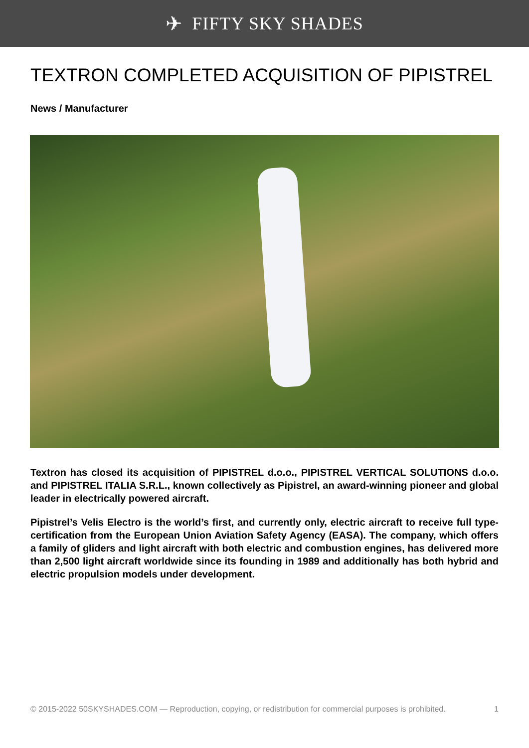✈ FIFTY SKY SHADES
TEXTRON COMPLETED ACQUISITION OF PIPISTREL
News / Manufacturer
Textron has closed its acquisition of PIPISTREL d.o.o., PIPISTREL VERTICAL SOLUTIONS d.o.o. and PIPISTREL ITALIA S.R.L., known collectively as Pipistrel, an award-winning pioneer and global leader in electrically powered aircraft.
Pipistrel’s Velis Electro is the world’s first, and currently only, electric aircraft to receive full type-certification from the European Union Aviation Safety Agency (EASA). The company, which offers a family of gliders and light aircraft with both electric and combustion engines, has delivered more than 2,500 light aircraft worldwide since its founding in 1989 and additionally has both hybrid and electric propulsion models under development.
© 2015-2022 50SKYSHADES.COM — Reproduction, copying, or redistribution for commercial purposes is prohibited. 1